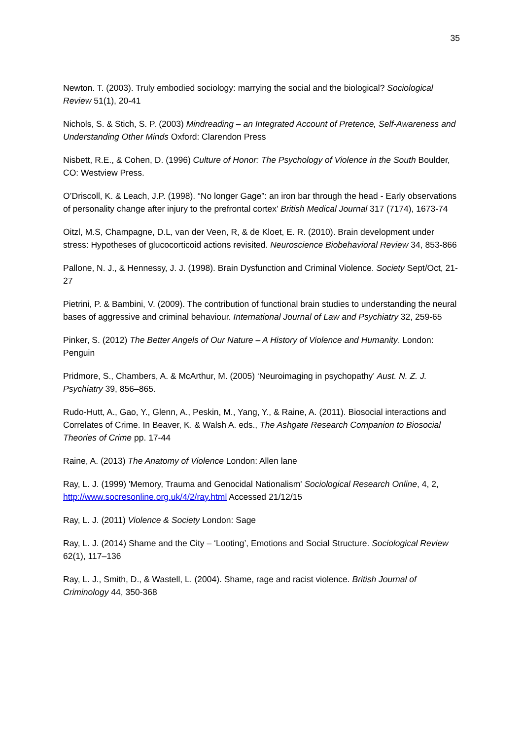35
Newton. T. (2003). Truly embodied sociology: marrying the social and the biological? Sociological Review 51(1), 20-41
Nichols, S. & Stich, S. P. (2003) Mindreading – an Integrated Account of Pretence, Self-Awareness and Understanding Other Minds Oxford: Clarendon Press
Nisbett, R.E., & Cohen, D. (1996) Culture of Honor: The Psychology of Violence in the South Boulder, CO: Westview Press.
O’Driscoll, K. & Leach, J.P. (1998). “No longer Gage”: an iron bar through the head - Early observations of personality change after injury to the prefrontal cortex’ British Medical Journal 317 (7174), 1673-74
Oitzl, M.S, Champagne, D.L, van der Veen, R, & de Kloet, E. R. (2010). Brain development under stress: Hypotheses of glucocorticoid actions revisited. Neuroscience Biobehavioral Review 34, 853-866
Pallone, N. J., & Hennessy, J. J. (1998). Brain Dysfunction and Criminal Violence. Society Sept/Oct, 21-27
Pietrini, P. & Bambini, V. (2009). The contribution of functional brain studies to understanding the neural bases of aggressive and criminal behaviour. International Journal of Law and Psychiatry 32, 259-65
Pinker, S. (2012) The Better Angels of Our Nature – A History of Violence and Humanity. London: Penguin
Pridmore, S., Chambers, A. & McArthur, M. (2005) ‘Neuroimaging in psychopathy’ Aust. N. Z. J. Psychiatry 39, 856–865.
Rudo-Hutt, A., Gao, Y., Glenn, A., Peskin, M., Yang, Y., & Raine, A. (2011). Biosocial interactions and Correlates of Crime. In Beaver, K. & Walsh A. eds., The Ashgate Research Companion to Biosocial Theories of Crime pp. 17-44
Raine, A. (2013) The Anatomy of Violence London: Allen lane
Ray, L. J. (1999) 'Memory, Trauma and Genocidal Nationalism' Sociological Research Online, 4, 2, http://www.socresonline.org.uk/4/2/ray.html Accessed 21/12/15
Ray, L. J. (2011) Violence & Society London: Sage
Ray, L. J. (2014) Shame and the City – ‘Looting’, Emotions and Social Structure. Sociological Review 62(1), 117–136
Ray, L. J., Smith, D., & Wastell, L. (2004). Shame, rage and racist violence. British Journal of Criminology 44, 350-368